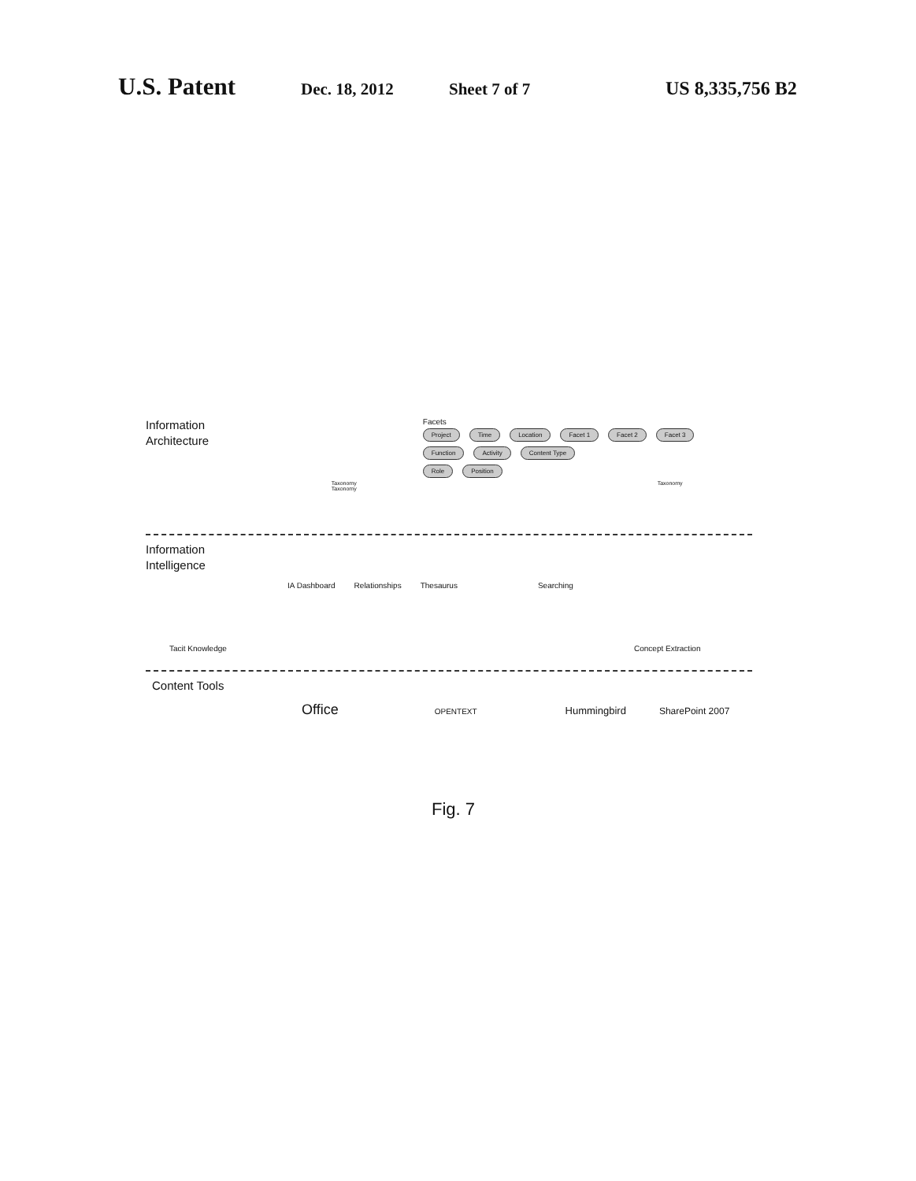U.S. Patent Dec. 18, 2012 Sheet 7 of 7 US 8,335,756 B2
Information
Architecture
Facets
Project Time Location Facet 1 Facet 2 Facet 3
Function Activity Content Type
Role Position
Taxonomy Taxonomy Taxonomy
Information
Intelligence
IA Dashboard Relationships Thesaurus Searching
Tacit Knowledge Concept Extraction
Content Tools
Office OPENTEXT Hummingbird SharePoint 2007
Fig. 7